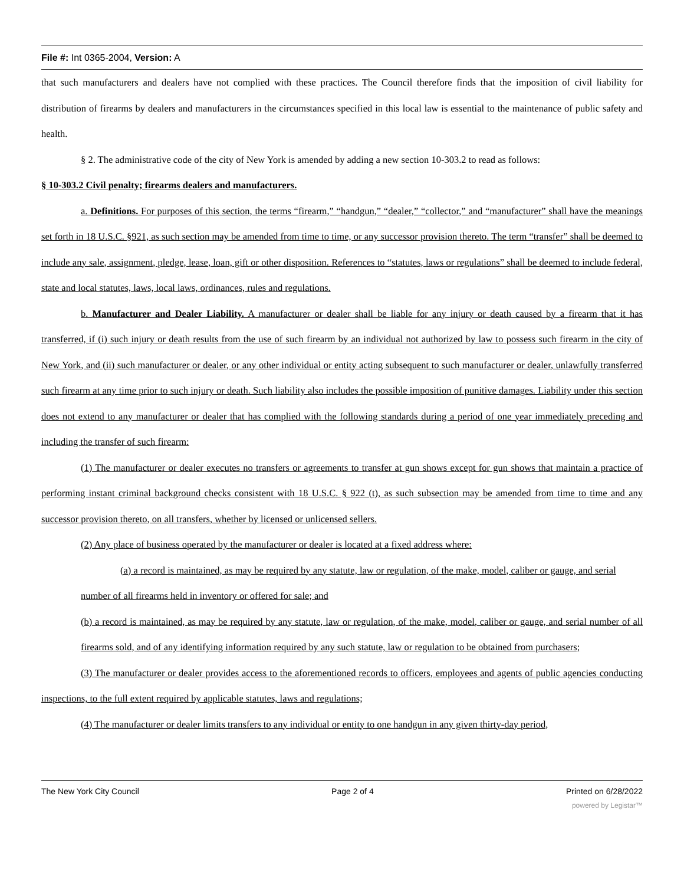File #: Int 0365-2004, Version: A
that such manufacturers and dealers have not complied with these practices. The Council therefore finds that the imposition of civil liability for distribution of firearms by dealers and manufacturers in the circumstances specified in this local law is essential to the maintenance of public safety and health.
§ 2. The administrative code of the city of New York is amended by adding a new section 10-303.2 to read as follows:
§ 10-303.2 Civil penalty; firearms dealers and manufacturers.
a. Definitions. For purposes of this section, the terms “firearm,” “handgun,” “dealer,” “collector,” and “manufacturer” shall have the meanings set forth in 18 U.S.C. §921, as such section may be amended from time to time, or any successor provision thereto. The term “transfer” shall be deemed to include any sale, assignment, pledge, lease, loan, gift or other disposition. References to “statutes, laws or regulations” shall be deemed to include federal, state and local statutes, laws, local laws, ordinances, rules and regulations.
b. Manufacturer and Dealer Liability. A manufacturer or dealer shall be liable for any injury or death caused by a firearm that it has transferred, if (i) such injury or death results from the use of such firearm by an individual not authorized by law to possess such firearm in the city of New York, and (ii) such manufacturer or dealer, or any other individual or entity acting subsequent to such manufacturer or dealer, unlawfully transferred such firearm at any time prior to such injury or death. Such liability also includes the possible imposition of punitive damages. Liability under this section does not extend to any manufacturer or dealer that has complied with the following standards during a period of one year immediately preceding and including the transfer of such firearm:
(1) The manufacturer or dealer executes no transfers or agreements to transfer at gun shows except for gun shows that maintain a practice of performing instant criminal background checks consistent with 18 U.S.C. § 922 (t), as such subsection may be amended from time to time and any successor provision thereto, on all transfers, whether by licensed or unlicensed sellers.
(2) Any place of business operated by the manufacturer or dealer is located at a fixed address where:
(a) a record is maintained, as may be required by any statute, law or regulation, of the make, model, caliber or gauge, and serial number of all firearms held in inventory or offered for sale; and
(b) a record is maintained, as may be required by any statute, law or regulation, of the make, model, caliber or gauge, and serial number of all firearms sold, and of any identifying information required by any such statute, law or regulation to be obtained from purchasers;
(3) The manufacturer or dealer provides access to the aforementioned records to officers, employees and agents of public agencies conducting inspections, to the full extent required by applicable statutes, laws and regulations;
(4) The manufacturer or dealer limits transfers to any individual or entity to one handgun in any given thirty-day period,
The New York City Council Page 2 of 4 Printed on 6/28/2022
powered by Legistar™